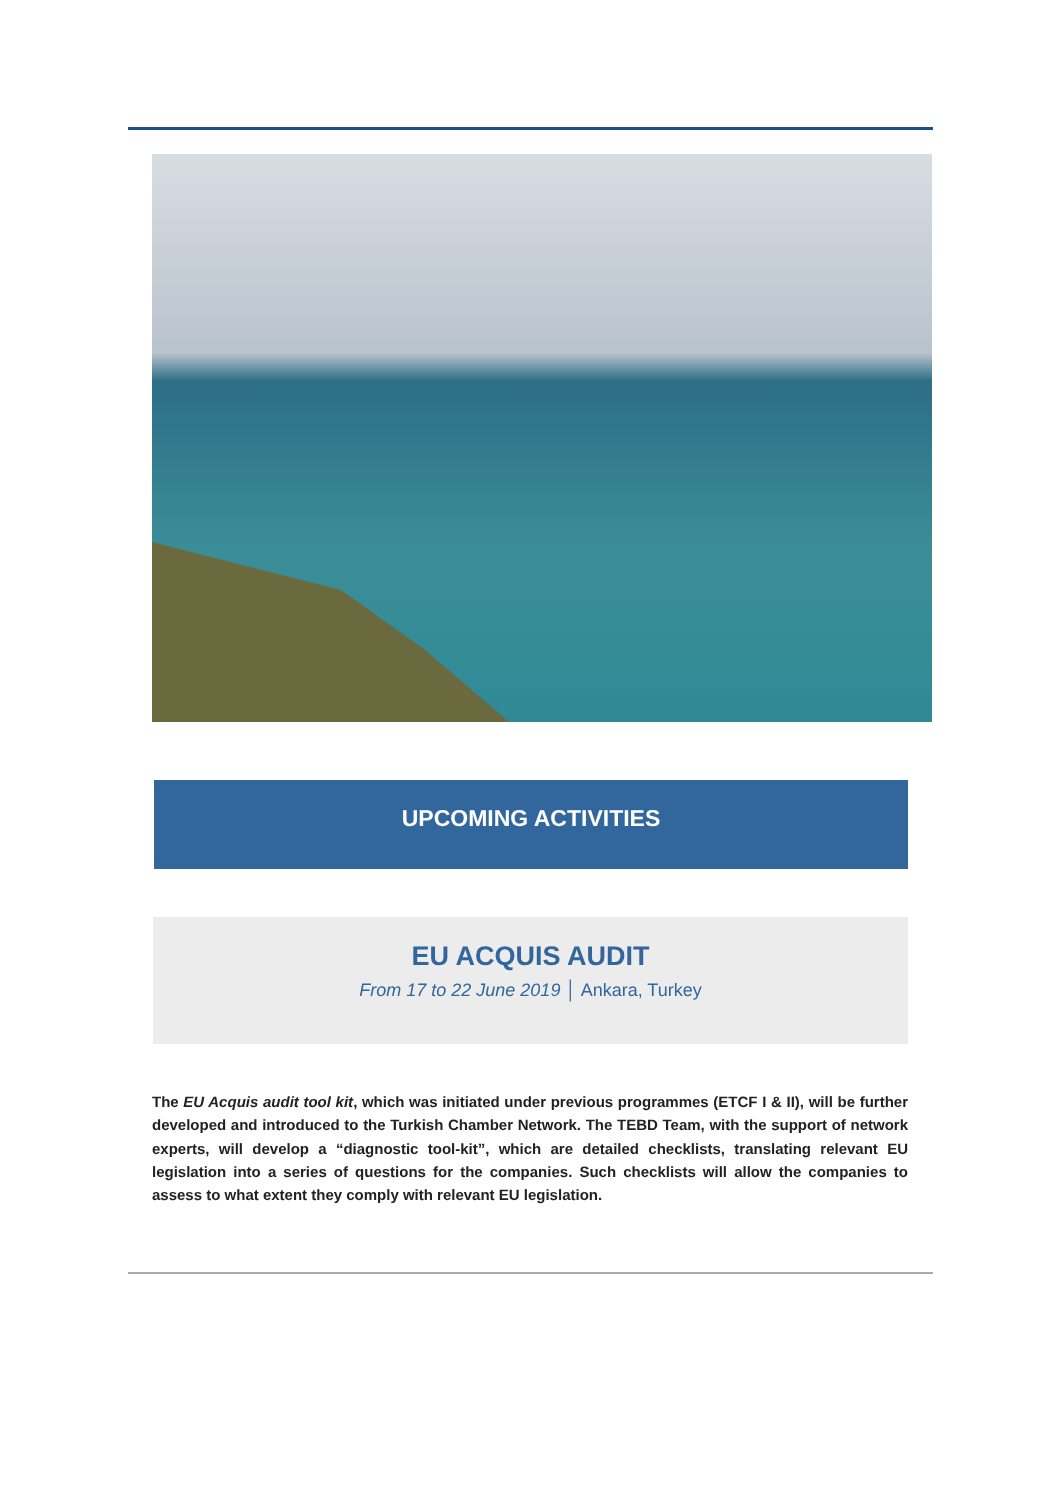UPCOMING ACTIVITIES
EU ACQUIS AUDIT
From 17 to 22 June 2019 │ Ankara, Turkey
The EU Acquis audit tool kit, which was initiated under previous programmes (ETCF I & II), will be further developed and introduced to the Turkish Chamber Network. The TEBD Team, with the support of network experts, will develop a “diagnostic tool-kit”, which are detailed checklists, translating relevant EU legislation into a series of questions for the companies. Such checklists will allow the companies to assess to what extent they comply with relevant EU legislation.